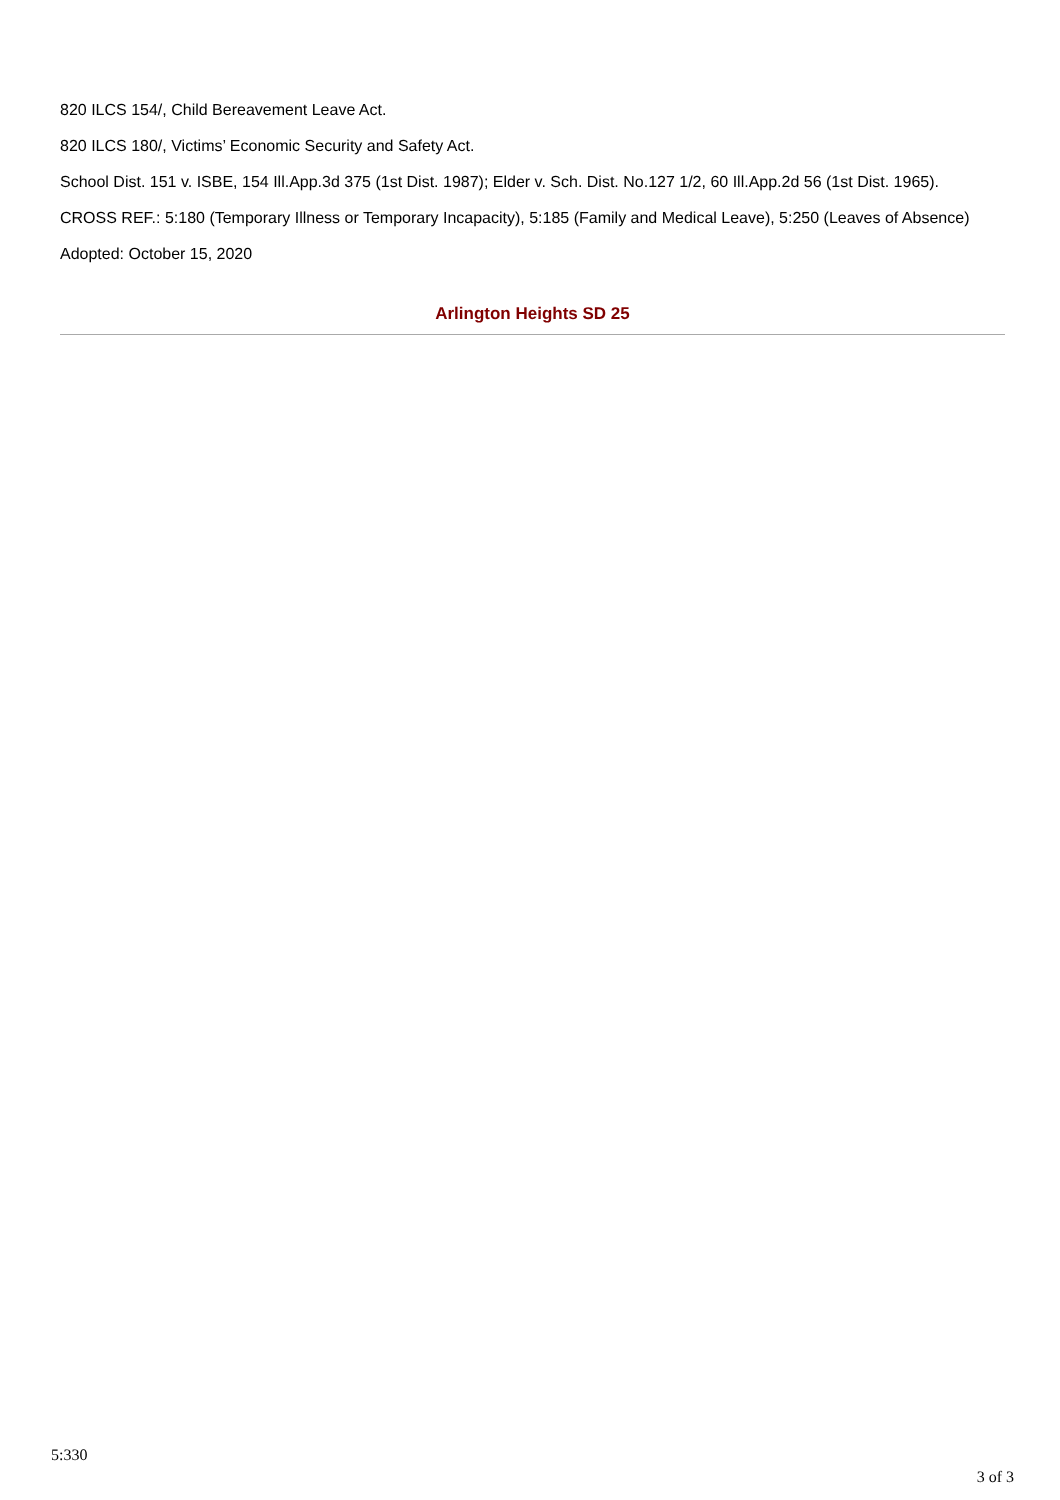820 ILCS 154/, Child Bereavement Leave Act.
820 ILCS 180/, Victims’ Economic Security and Safety Act.
School Dist. 151 v. ISBE, 154 Ill.App.3d 375 (1st Dist. 1987); Elder v. Sch. Dist. No.127 1/2, 60 Ill.App.2d 56 (1st Dist. 1965).
CROSS REF.: 5:180 (Temporary Illness or Temporary Incapacity), 5:185 (Family and Medical Leave), 5:250 (Leaves of Absence)
Adopted: October 15, 2020
Arlington Heights SD 25
5:330
3 of 3